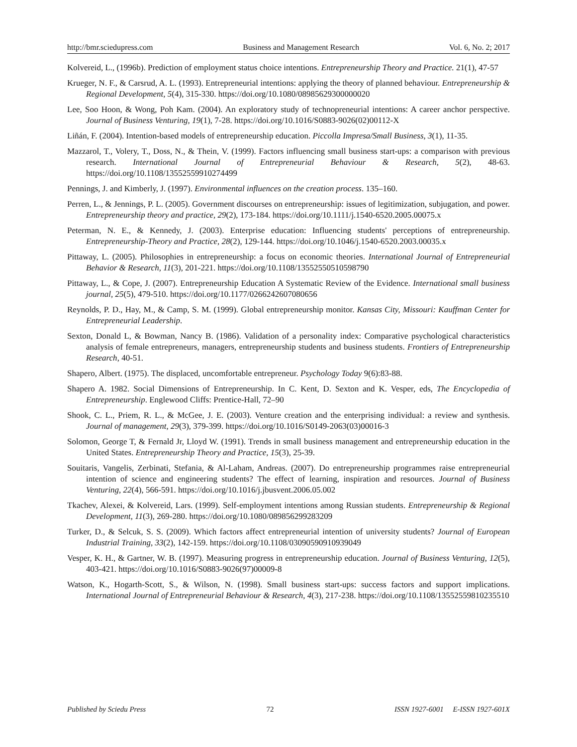http://bmr.sciedupress.com Business and Management Research Vol. 6, No. 2; 2017
Kolvereid, L., (1996b). Prediction of employment status choice intentions. Entrepreneurship Theory and Practice. 21(1), 47-57
Krueger, N. F., & Carsrud, A. L. (1993). Entrepreneurial intentions: applying the theory of planned behaviour. Entrepreneurship & Regional Development, 5(4), 315-330. https://doi.org/10.1080/08985629300000020
Lee, Soo Hoon, & Wong, Poh Kam. (2004). An exploratory study of technopreneurial intentions: A career anchor perspective. Journal of Business Venturing, 19(1), 7-28. https://doi.org/10.1016/S0883-9026(02)00112-X
Liñán, F. (2004). Intention-based models of entrepreneurship education. Piccolla Impresa/Small Business, 3(1), 11-35.
Mazzarol, T., Volery, T., Doss, N., & Thein, V. (1999). Factors influencing small business start-ups: a comparison with previous research. International Journal of Entrepreneurial Behaviour & Research, 5(2), 48-63. https://doi.org/10.1108/13552559910274499
Pennings, J. and Kimberly, J. (1997). Environmental influences on the creation process. 135–160.
Perren, L., & Jennings, P. L. (2005). Government discourses on entrepreneurship: issues of legitimization, subjugation, and power. Entrepreneurship theory and practice, 29(2), 173-184. https://doi.org/10.1111/j.1540-6520.2005.00075.x
Peterman, N. E., & Kennedy, J. (2003). Enterprise education: Influencing students' perceptions of entrepreneurship. Entrepreneurship-Theory and Practice, 28(2), 129-144. https://doi.org/10.1046/j.1540-6520.2003.00035.x
Pittaway, L. (2005). Philosophies in entrepreneurship: a focus on economic theories. International Journal of Entrepreneurial Behavior & Research, 11(3), 201-221. https://doi.org/10.1108/13552550510598790
Pittaway, L., & Cope, J. (2007). Entrepreneurship Education A Systematic Review of the Evidence. International small business journal, 25(5), 479-510. https://doi.org/10.1177/0266242607080656
Reynolds, P. D., Hay, M., & Camp, S. M. (1999). Global entrepreneurship monitor. Kansas City, Missouri: Kauffman Center for Entrepreneurial Leadership.
Sexton, Donald L, & Bowman, Nancy B. (1986). Validation of a personality index: Comparative psychological characteristics analysis of female entrepreneurs, managers, entrepreneurship students and business students. Frontiers of Entrepreneurship Research, 40-51.
Shapero, Albert. (1975). The displaced, uncomfortable entrepreneur. Psychology Today 9(6):83-88.
Shapero A. 1982. Social Dimensions of Entrepreneurship. In C. Kent, D. Sexton and K. Vesper, eds, The Encyclopedia of Entrepreneurship. Englewood Cliffs: Prentice-Hall, 72–90
Shook, C. L., Priem, R. L., & McGee, J. E. (2003). Venture creation and the enterprising individual: a review and synthesis. Journal of management, 29(3), 379-399. https://doi.org/10.1016/S0149-2063(03)00016-3
Solomon, George T, & Fernald Jr, Lloyd W. (1991). Trends in small business management and entrepreneurship education in the United States. Entrepreneurship Theory and Practice, 15(3), 25-39.
Souitaris, Vangelis, Zerbinati, Stefania, & Al-Laham, Andreas. (2007). Do entrepreneurship programmes raise entrepreneurial intention of science and engineering students? The effect of learning, inspiration and resources. Journal of Business Venturing, 22(4), 566-591. https://doi.org/10.1016/j.jbusvent.2006.05.002
Tkachev, Alexei, & Kolvereid, Lars. (1999). Self-employment intentions among Russian students. Entrepreneurship & Regional Development, 11(3), 269-280. https://doi.org/10.1080/089856299283209
Turker, D., & Selcuk, S. S. (2009). Which factors affect entrepreneurial intention of university students? Journal of European Industrial Training, 33(2), 142-159. https://doi.org/10.1108/03090590910939049
Vesper, K. H., & Gartner, W. B. (1997). Measuring progress in entrepreneurship education. Journal of Business Venturing, 12(5), 403-421. https://doi.org/10.1016/S0883-9026(97)00009-8
Watson, K., Hogarth-Scott, S., & Wilson, N. (1998). Small business start-ups: success factors and support implications. International Journal of Entrepreneurial Behaviour & Research, 4(3), 217-238. https://doi.org/10.1108/13552559810235510
Published by Sciedu Press 72 ISSN 1927-6001 E-ISSN 1927-601X